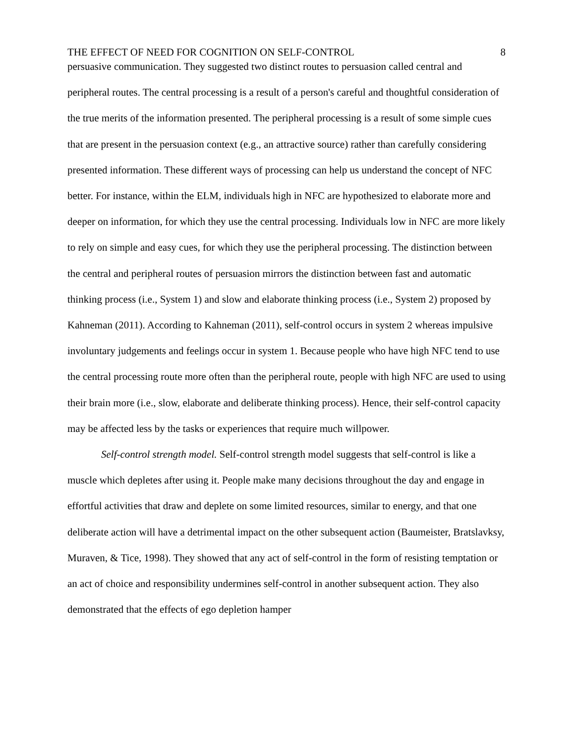THE EFFECT OF NEED FOR COGNITION ON SELF-CONTROL 8
persuasive communication. They suggested two distinct routes to persuasion called central and peripheral routes. The central processing is a result of a person's careful and thoughtful consideration of the true merits of the information presented. The peripheral processing is a result of some simple cues that are present in the persuasion context (e.g., an attractive source) rather than carefully considering presented information. These different ways of processing can help us understand the concept of NFC better. For instance, within the ELM, individuals high in NFC are hypothesized to elaborate more and deeper on information, for which they use the central processing. Individuals low in NFC are more likely to rely on simple and easy cues, for which they use the peripheral processing. The distinction between the central and peripheral routes of persuasion mirrors the distinction between fast and automatic thinking process (i.e., System 1) and slow and elaborate thinking process (i.e., System 2) proposed by Kahneman (2011). According to Kahneman (2011), self-control occurs in system 2 whereas impulsive involuntary judgements and feelings occur in system 1. Because people who have high NFC tend to use the central processing route more often than the peripheral route, people with high NFC are used to using their brain more (i.e., slow, elaborate and deliberate thinking process). Hence, their self-control capacity may be affected less by the tasks or experiences that require much willpower.
Self-control strength model. Self-control strength model suggests that self-control is like a muscle which depletes after using it. People make many decisions throughout the day and engage in effortful activities that draw and deplete on some limited resources, similar to energy, and that one deliberate action will have a detrimental impact on the other subsequent action (Baumeister, Bratslavksy, Muraven, & Tice, 1998). They showed that any act of self-control in the form of resisting temptation or an act of choice and responsibility undermines self-control in another subsequent action. They also demonstrated that the effects of ego depletion hamper